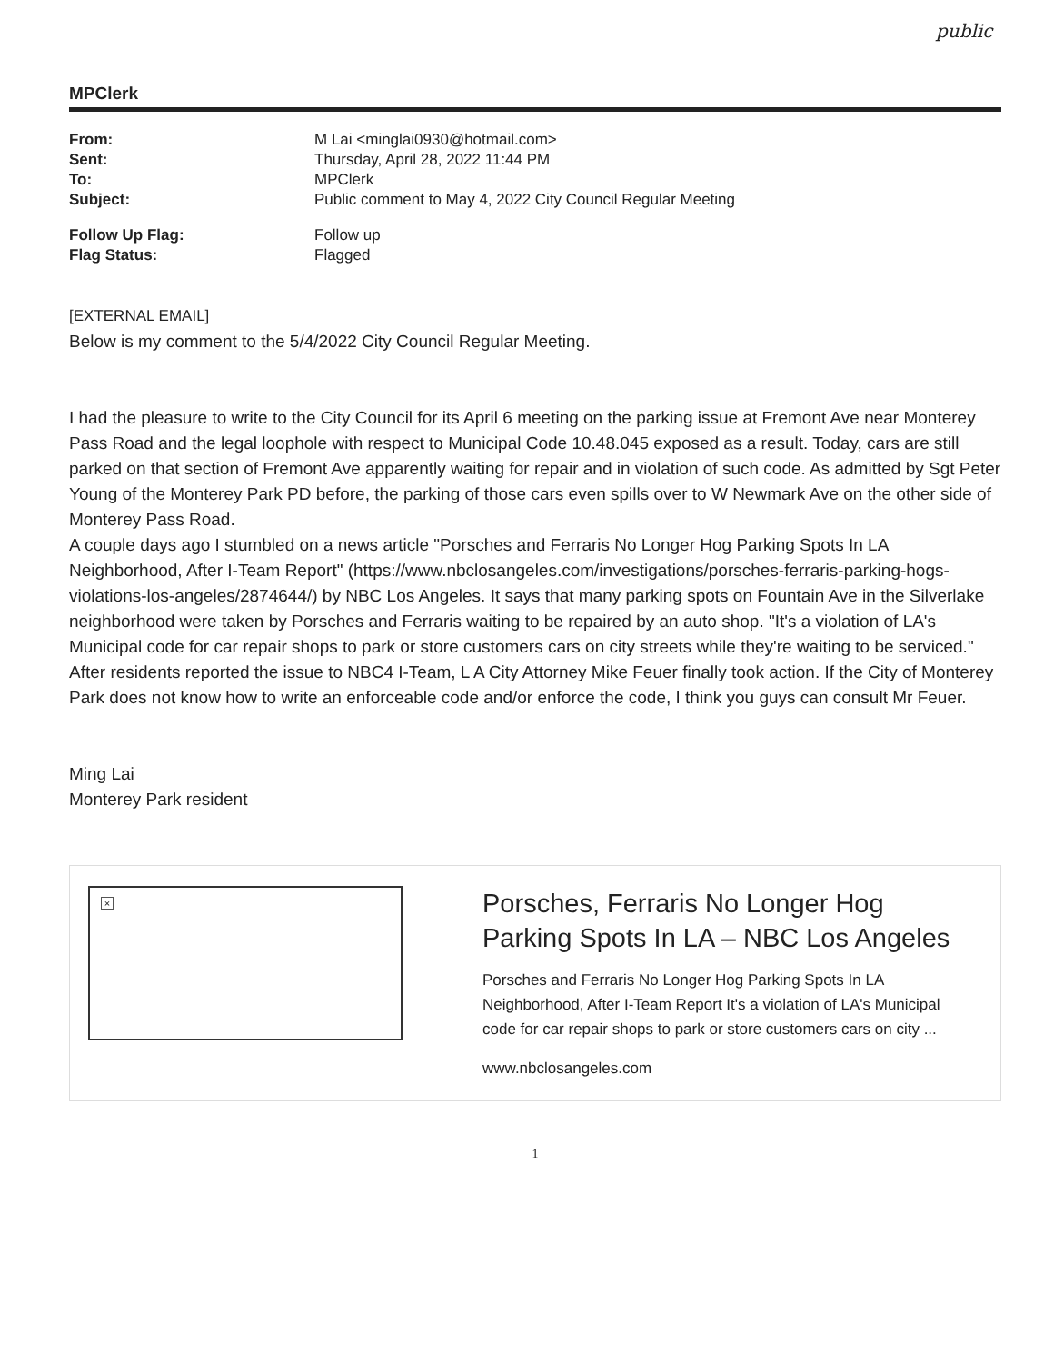public
MPClerk
| From: | M Lai <minglai0930@hotmail.com> |
| Sent: | Thursday, April 28, 2022 11:44 PM |
| To: | MPClerk |
| Subject: | Public comment to May 4, 2022 City Council Regular Meeting |
| Follow Up Flag: | Follow up |
| Flag Status: | Flagged |
[EXTERNAL EMAIL]
Below is my comment to the 5/4/2022 City Council Regular Meeting.
I had the pleasure to write to the City Council for its April 6 meeting on the parking issue at Fremont Ave near Monterey Pass Road and the legal loophole with respect to Municipal Code 10.48.045 exposed as a result. Today, cars are still parked on that section of Fremont Ave apparently waiting for repair and in violation of such code. As admitted by Sgt Peter Young of the Monterey Park PD before, the parking of those cars even spills over to W Newmark Ave on the other side of Monterey Pass Road.
A couple days ago I stumbled on a news article "Porsches and Ferraris No Longer Hog Parking Spots In LA Neighborhood, After I-Team Report" (https://www.nbclosangeles.com/investigations/porsches-ferraris-parking-hogs-violations-los-angeles/2874644/) by NBC Los Angeles. It says that many parking spots on Fountain Ave in the Silverlake neighborhood were taken by Porsches and Ferraris waiting to be repaired by an auto shop. "It's a violation of LA's Municipal code for car repair shops to park or store customers cars on city streets while they're waiting to be serviced." After residents reported the issue to NBC4 I-Team, L A City Attorney Mike Feuer finally took action. If the City of Monterey Park does not know how to write an enforceable code and/or enforce the code, I think you guys can consult Mr Feuer.
Ming Lai
Monterey Park resident
×
Porsches, Ferraris No Longer Hog Parking Spots In LA – NBC Los Angeles
Porsches and Ferraris No Longer Hog Parking Spots In LA Neighborhood, After I-Team Report It's a violation of LA's Municipal code for car repair shops to park or store customers cars on city ...
www.nbclosangeles.com
1